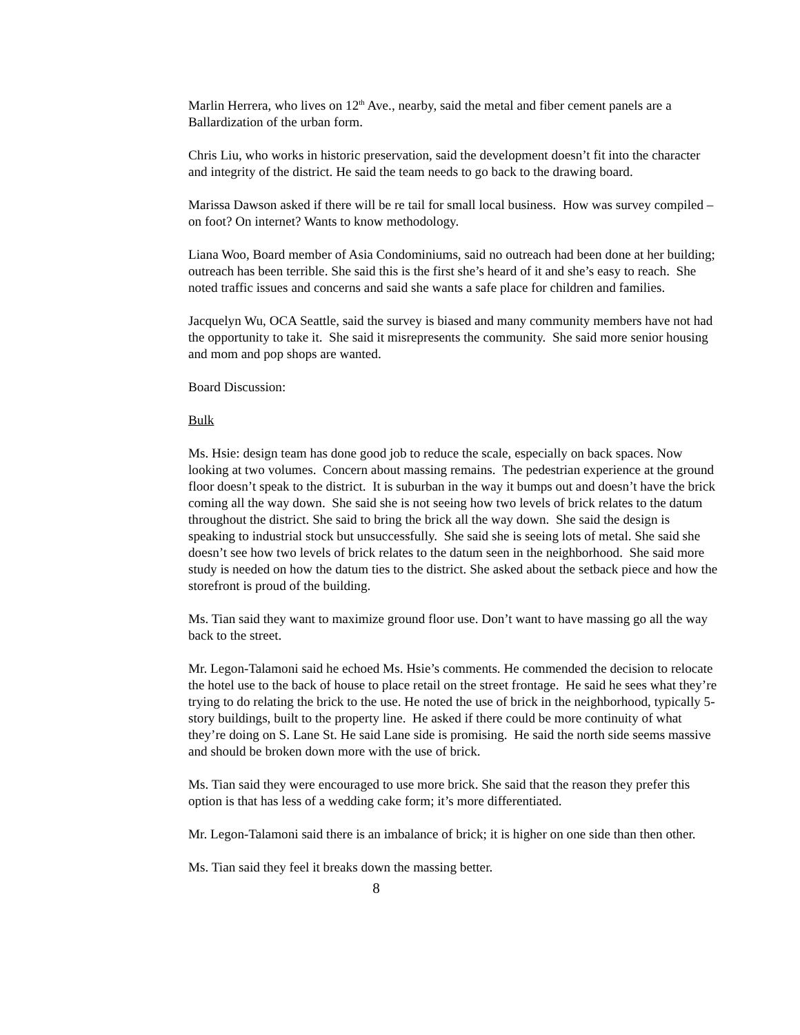Marlin Herrera, who lives on 12<sup>th</sup> Ave., nearby, said the metal and fiber cement panels are a Ballardization of the urban form.
Chris Liu, who works in historic preservation, said the development doesn’t fit into the character and integrity of the district. He said the team needs to go back to the drawing board.
Marissa Dawson asked if there will be re tail for small local business. How was survey compiled – on foot? On internet? Wants to know methodology.
Liana Woo, Board member of Asia Condominiums, said no outreach had been done at her building; outreach has been terrible. She said this is the first she’s heard of it and she’s easy to reach. She noted traffic issues and concerns and said she wants a safe place for children and families.
Jacquelyn Wu, OCA Seattle, said the survey is biased and many community members have not had the opportunity to take it. She said it misrepresents the community. She said more senior housing and mom and pop shops are wanted.
Board Discussion:
Bulk
Ms. Hsie: design team has done good job to reduce the scale, especially on back spaces. Now looking at two volumes. Concern about massing remains. The pedestrian experience at the ground floor doesn’t speak to the district. It is suburban in the way it bumps out and doesn’t have the brick coming all the way down. She said she is not seeing how two levels of brick relates to the datum throughout the district. She said to bring the brick all the way down. She said the design is speaking to industrial stock but unsuccessfully. She said she is seeing lots of metal. She said she doesn’t see how two levels of brick relates to the datum seen in the neighborhood. She said more study is needed on how the datum ties to the district. She asked about the setback piece and how the storefront is proud of the building.
Ms. Tian said they want to maximize ground floor use. Don’t want to have massing go all the way back to the street.
Mr. Legon-Talamoni said he echoed Ms. Hsie’s comments. He commended the decision to relocate the hotel use to the back of house to place retail on the street frontage. He said he sees what they’re trying to do relating the brick to the use. He noted the use of brick in the neighborhood, typically 5-story buildings, built to the property line. He asked if there could be more continuity of what they’re doing on S. Lane St. He said Lane side is promising. He said the north side seems massive and should be broken down more with the use of brick.
Ms. Tian said they were encouraged to use more brick. She said that the reason they prefer this option is that has less of a wedding cake form; it’s more differentiated.
Mr. Legon-Talamoni said there is an imbalance of brick; it is higher on one side than then other.
Ms. Tian said they feel it breaks down the massing better.
8